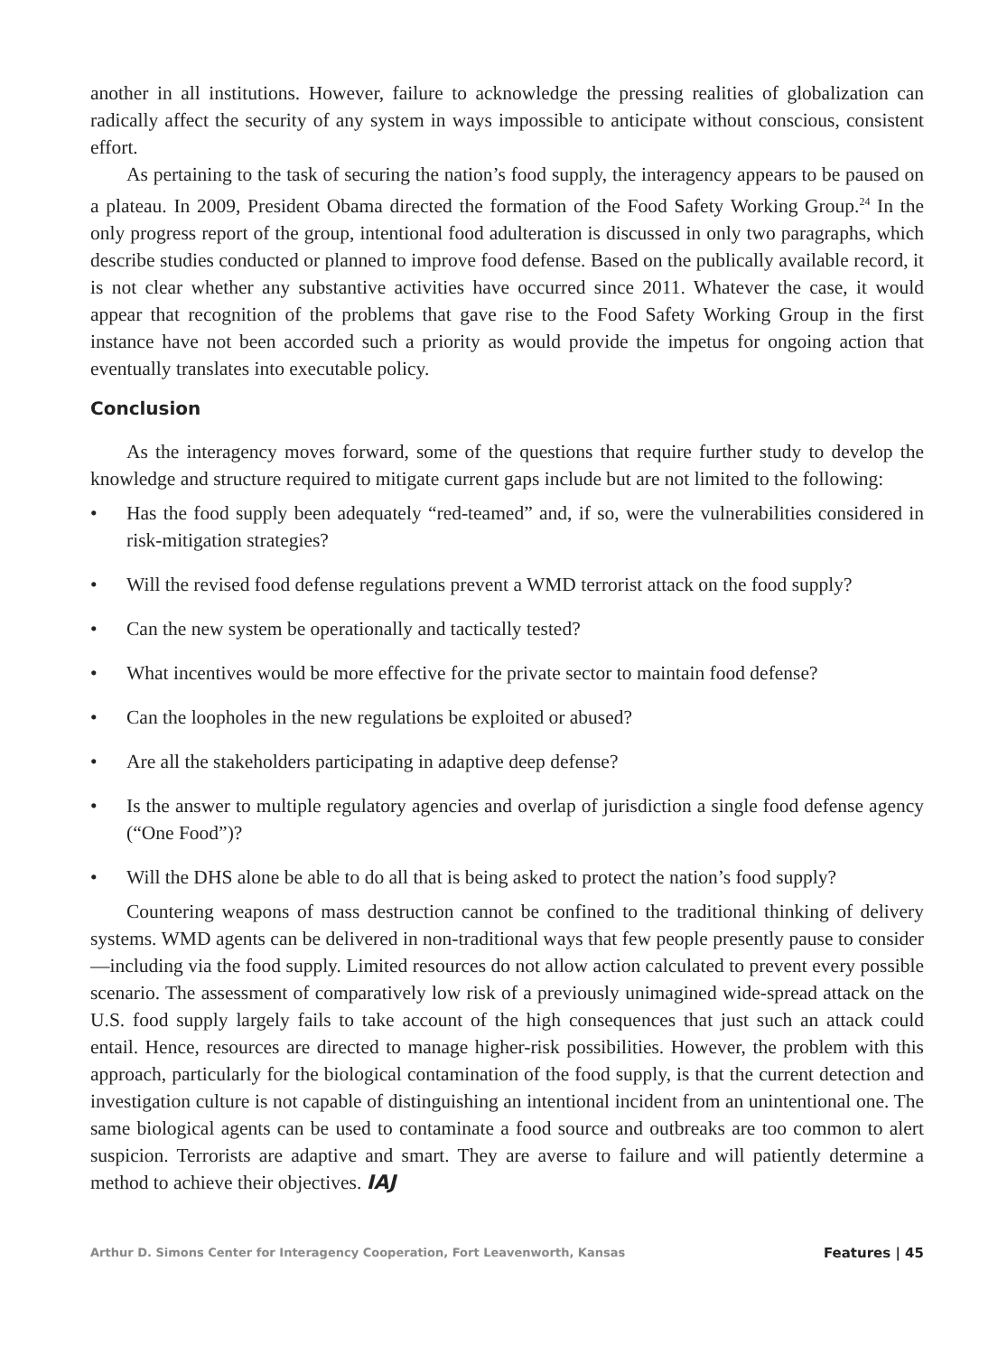another in all institutions. However, failure to acknowledge the pressing realities of globalization can radically affect the security of any system in ways impossible to anticipate without conscious, consistent effort.
As pertaining to the task of securing the nation’s food supply, the interagency appears to be paused on a plateau. In 2009, President Obama directed the formation of the Food Safety Working Group.<sup>24</sup> In the only progress report of the group, intentional food adulteration is discussed in only two paragraphs, which describe studies conducted or planned to improve food defense. Based on the publically available record, it is not clear whether any substantive activities have occurred since 2011. Whatever the case, it would appear that recognition of the problems that gave rise to the Food Safety Working Group in the first instance have not been accorded such a priority as would provide the impetus for ongoing action that eventually translates into executable policy.
Conclusion
As the interagency moves forward, some of the questions that require further study to develop the knowledge and structure required to mitigate current gaps include but are not limited to the following:
• Has the food supply been adequately “red-teamed” and, if so, were the vulnerabilities considered in risk-mitigation strategies?
• Will the revised food defense regulations prevent a WMD terrorist attack on the food supply?
• Can the new system be operationally and tactically tested?
• What incentives would be more effective for the private sector to maintain food defense?
• Can the loopholes in the new regulations be exploited or abused?
• Are all the stakeholders participating in adaptive deep defense?
• Is the answer to multiple regulatory agencies and overlap of jurisdiction a single food defense agency (“One Food”)?
• Will the DHS alone be able to do all that is being asked to protect the nation’s food supply?
Countering weapons of mass destruction cannot be confined to the traditional thinking of delivery systems. WMD agents can be delivered in non-traditional ways that few people presently pause to consider—including via the food supply. Limited resources do not allow action calculated to prevent every possible scenario. The assessment of comparatively low risk of a previously unimagined wide-spread attack on the U.S. food supply largely fails to take account of the high consequences that just such an attack could entail. Hence, resources are directed to manage higher-risk possibilities. However, the problem with this approach, particularly for the biological contamination of the food supply, is that the current detection and investigation culture is not capable of distinguishing an intentional incident from an unintentional one. The same biological agents can be used to contaminate a food source and outbreaks are too common to alert suspicion. Terrorists are adaptive and smart. They are averse to failure and will patiently determine a method to achieve their objectives. IAJ
Arthur D. Simons Center for Interagency Cooperation, Fort Leavenworth, Kansas Features | 45